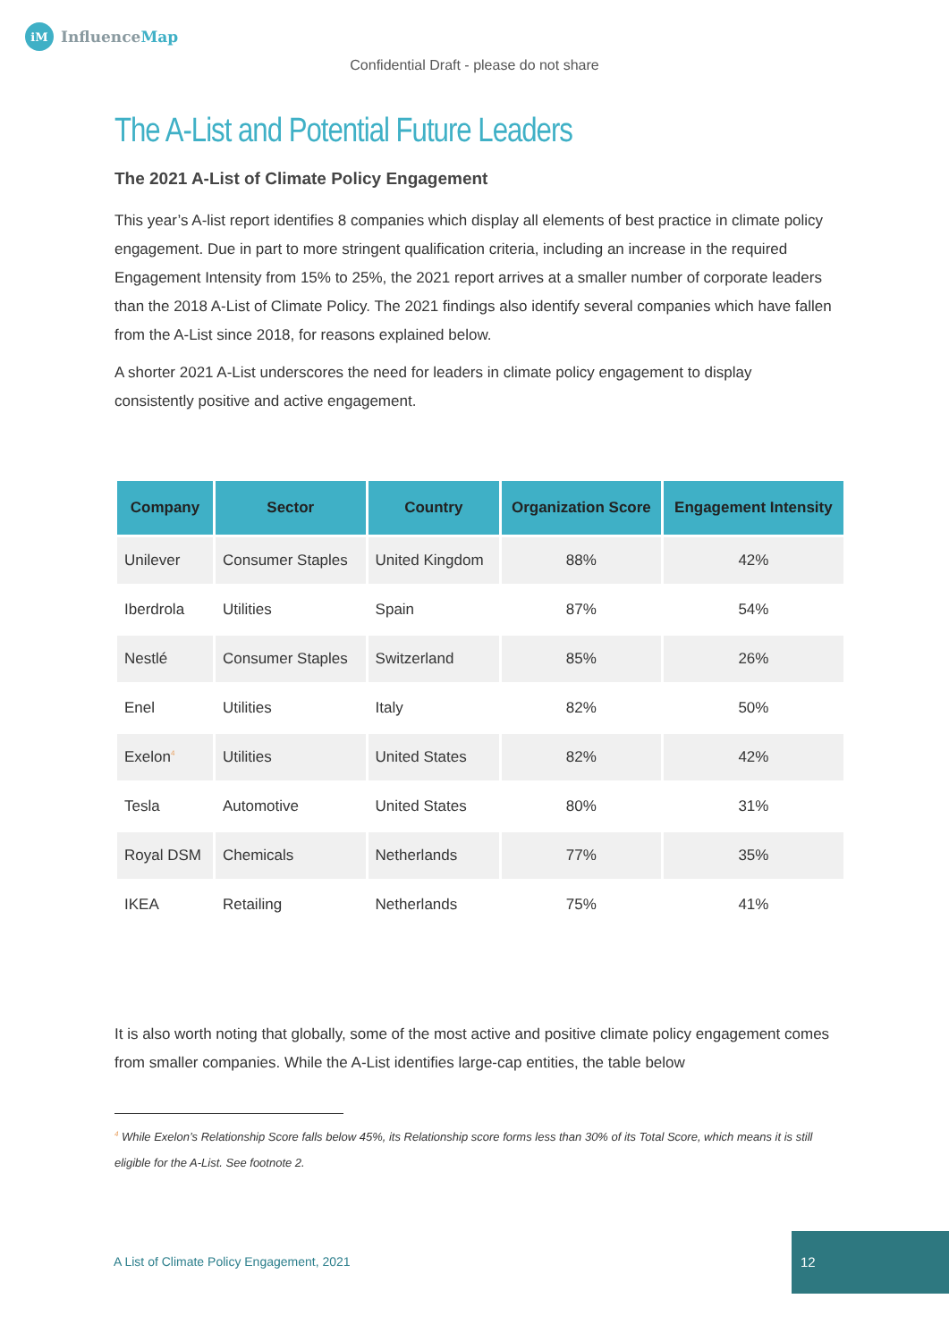iM
Influence Map
Confidential Draft - please do not share
The A-List and Potential Future Leaders
The 2021 A-List of Climate Policy Engagement
This year’s A-list report identifies 8 companies which display all elements of best practice in climate policy engagement. Due in part to more stringent qualification criteria, including an increase in the required Engagement Intensity from 15% to 25%, the 2021 report arrives at a smaller number of corporate leaders than the 2018 A-List of Climate Policy. The 2021 findings also identify several companies which have fallen from the A-List since 2018, for reasons explained below.
A shorter 2021 A-List underscores the need for leaders in climate policy engagement to display consistently positive and active engagement.
| Company | Sector | Country | Organization Score | Engagement Intensity |
| --- | --- | --- | --- | --- |
| Unilever | Consumer Staples | United Kingdom | 88% | 42% |
| Iberdrola | Utilities | Spain | 87% | 54% |
| Nestlé | Consumer Staples | Switzerland | 85% | 26% |
| Enel | Utilities | Italy | 82% | 50% |
| Exelon<sup>4</sup> | Utilities | United States | 82% | 42% |
| Tesla | Automotive | United States | 80% | 31% |
| Royal DSM | Chemicals | Netherlands | 77% | 35% |
| IKEA | Retailing | Netherlands | 75% | 41% |
It is also worth noting that globally, some of the most active and positive climate policy engagement comes from smaller companies. While the A-List identifies large-cap entities, the table below
<sup>4</sup> While Exelon’s Relationship Score falls below 45%, its Relationship score forms less than 30% of its Total Score, which means it is still eligible for the A-List. See footnote 2.
A List of Climate Policy Engagement, 2021
12